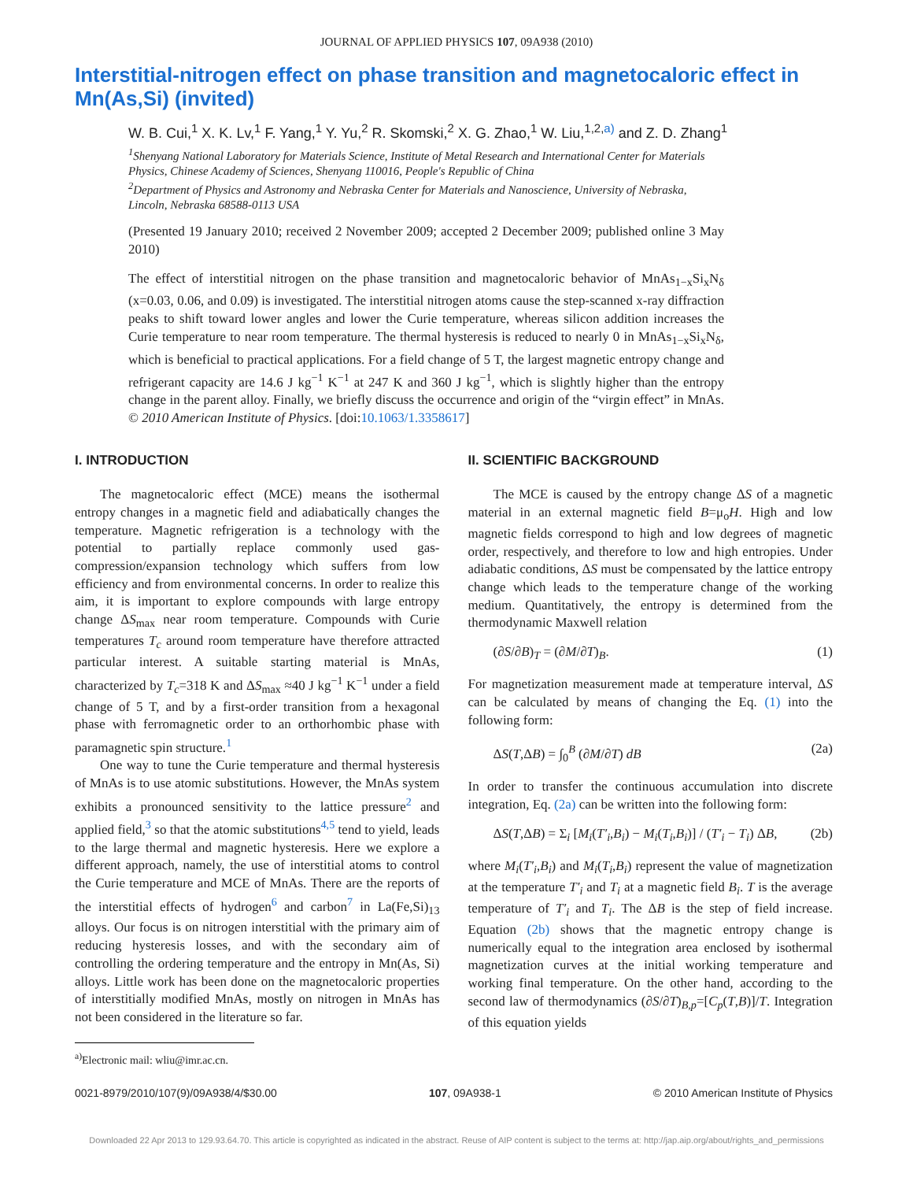JOURNAL OF APPLIED PHYSICS 107, 09A938 (2010)
Interstitial-nitrogen effect on phase transition and magnetocaloric effect in Mn(As,Si) (invited)
W. B. Cui,<sup>1</sup> X. K. Lv,<sup>1</sup> F. Yang,<sup>1</sup> Y. Yu,<sup>2</sup> R. Skomski,<sup>2</sup> X. G. Zhao,<sup>1</sup> W. Liu,<sup>1,2,a)</sup> and Z. D. Zhang<sup>1</sup>
<sup>1</sup> Shenyang National Laboratory for Materials Science, Institute of Metal Research and International Center for Materials Physics, Chinese Academy of Sciences, Shenyang 110016, People's Republic of China
<sup>2</sup> Department of Physics and Astronomy and Nebraska Center for Materials and Nanoscience, University of Nebraska, Lincoln, Nebraska 68588-0113 USA
(Presented 19 January 2010; received 2 November 2009; accepted 2 December 2009; published online 3 May 2010)
The effect of interstitial nitrogen on the phase transition and magnetocaloric behavior of MnAs<sub>1−x</sub>Si<sub>x</sub>N<sub>δ</sub> (x=0.03, 0.06, and 0.09) is investigated. The interstitial nitrogen atoms cause the step-scanned x-ray diffraction peaks to shift toward lower angles and lower the Curie temperature, whereas silicon addition increases the Curie temperature to near room temperature. The thermal hysteresis is reduced to nearly 0 in MnAs<sub>1−x</sub>Si<sub>x</sub>N<sub>δ</sub>, which is beneficial to practical applications. For a field change of 5 T, the largest magnetic entropy change and refrigerant capacity are 14.6 J kg<sup>−1</sup> K<sup>−1</sup> at 247 K and 360 J kg<sup>−1</sup>, which is slightly higher than the entropy change in the parent alloy. Finally, we briefly discuss the occurrence and origin of the “virgin effect” in MnAs. © 2010 American Institute of Physics. [doi:10.1063/1.3358617]
I. INTRODUCTION
The magnetocaloric effect (MCE) means the isothermal entropy changes in a magnetic field and adiabatically changes the temperature. Magnetic refrigeration is a technology with the potential to partially replace commonly used gas-compression/expansion technology which suffers from low efficiency and from environmental concerns. In order to realize this aim, it is important to explore compounds with large entropy change ΔS<sub>max</sub> near room temperature. Compounds with Curie temperatures T<sub>c</sub> around room temperature have therefore attracted particular interest. A suitable starting material is MnAs, characterized by T<sub>c</sub>=318 K and ΔS<sub>max</sub> ≈40 J kg<sup>−1</sup> K<sup>−1</sup> under a field change of 5 T, and by a first-order transition from a hexagonal phase with ferromagnetic order to an orthorhombic phase with paramagnetic spin structure.<sup>1</sup>
One way to tune the Curie temperature and thermal hysteresis of MnAs is to use atomic substitutions. However, the MnAs system exhibits a pronounced sensitivity to the lattice pressure<sup>2</sup> and applied field,<sup>3</sup> so that the atomic substitutions<sup>4,5</sup> tend to yield, leads to the large thermal and magnetic hysteresis. Here we explore a different approach, namely, the use of interstitial atoms to control the Curie temperature and MCE of MnAs. There are the reports of the interstitial effects of hydrogen<sup>6</sup> and carbon<sup>7</sup> in La(Fe,Si)<sub>13</sub> alloys. Our focus is on nitrogen interstitial with the primary aim of reducing hysteresis losses, and with the secondary aim of controlling the ordering temperature and the entropy in Mn(As, Si) alloys. Little work has been done on the magnetocaloric properties of interstitially modified MnAs, mostly on nitrogen in MnAs has not been considered in the literature so far.
<sup>a)</sup> Electronic mail: wliu@imr.ac.cn.
II. SCIENTIFIC BACKGROUND
The MCE is caused by the entropy change ΔS of a magnetic material in an external magnetic field B=μ<sub>o</sub>H. High and low magnetic fields correspond to high and low degrees of magnetic order, respectively, and therefore to low and high entropies. Under adiabatic conditions, ΔS must be compensated by the lattice entropy change which leads to the temperature change of the working medium. Quantitatively, the entropy is determined from the thermodynamic Maxwell relation
(∂S/∂B)<sub>T</sub> = (∂M/∂T)<sub>B</sub>. (1)
For magnetization measurement made at temperature interval, ΔS can be calculated by means of changing the Eq. (1) into the following form:
ΔS(T,ΔB) = ∫<sub>0</sub><sup>B</sup> (∂M/∂T) dB (2a)
In order to transfer the continuous accumulation into discrete integration, Eq. (2a) can be written into the following form:
ΔS(T,ΔB) = Σ<sub>i</sub> [M<sub>i</sub>(T′<sub>i</sub>,B<sub>i</sub>) − M<sub>i</sub>(T<sub>i</sub>,B<sub>i</sub>)] / (T′<sub>i</sub> − T<sub>i</sub>) ΔB, (2b)
where M<sub>i</sub>(T′<sub>i</sub>,B<sub>i</sub>) and M<sub>i</sub>(T<sub>i</sub>,B<sub>i</sub>) represent the value of magnetization at the temperature T′<sub>i</sub> and T<sub>i</sub> at a magnetic field B<sub>i</sub>. T is the average temperature of T′<sub>i</sub> and T<sub>i</sub>. The ΔB is the step of field increase. Equation (2b) shows that the magnetic entropy change is numerically equal to the integration area enclosed by isothermal magnetization curves at the initial working temperature and working final temperature. On the other hand, according to the second law of thermodynamics (∂S/∂T)<sub>B,p</sub>=[C<sub>p</sub>(T,B)]/T. Integration of this equation yields
0021-8979/2010/107(9)/09A938/4/$30.00 107, 09A938-1 © 2010 American Institute of Physics
Downloaded 22 Apr 2013 to 129.93.64.70. This article is copyrighted as indicated in the abstract. Reuse of AIP content is subject to the terms at: http://jap.aip.org/about/rights_and_permissions